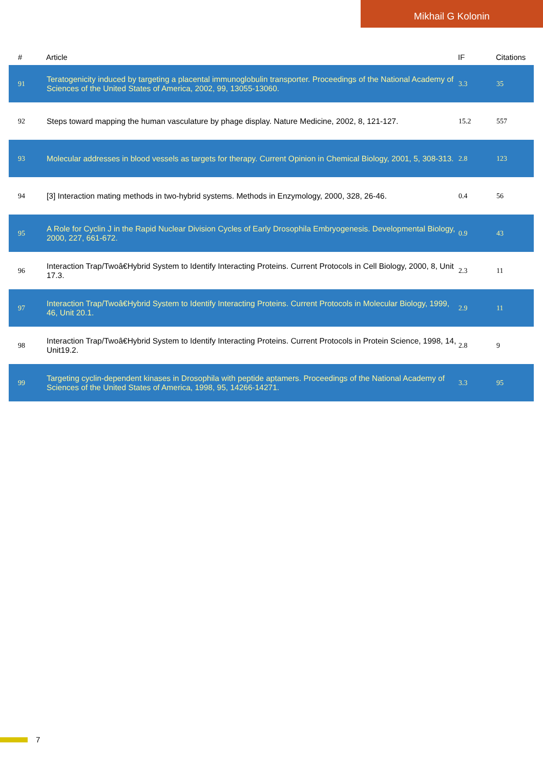Mikhail G Kolonin
| # | Article | IF | Citations |
| --- | --- | --- | --- |
| 91 | Teratogenicity induced by targeting a placental immunoglobulin transporter. Proceedings of the National Academy of Sciences of the United States of America, 2002, 99, 13055-13060. | 3.3 | 35 |
| 92 | Steps toward mapping the human vasculature by phage display. Nature Medicine, 2002, 8, 121-127. | 15.2 | 557 |
| 93 | Molecular addresses in blood vessels as targets for therapy. Current Opinion in Chemical Biology, 2001, 5, 308-313. | 2.8 | 123 |
| 94 | [3] Interaction mating methods in two-hybrid systems. Methods in Enzymology, 2000, 328, 26-46. | 0.4 | 56 |
| 95 | A Role for Cyclin J in the Rapid Nuclear Division Cycles of Early Drosophila Embryogenesis. Developmental Biology, 2000, 227, 661-672. | 0.9 | 43 |
| 96 | Interaction Trap/Twoâ€Hybrid System to Identify Interacting Proteins. Current Protocols in Cell Biology, 2000, 8, Unit 17.3. | 2.3 | 11 |
| 97 | Interaction Trap/Twoâ€Hybrid System to Identify Interacting Proteins. Current Protocols in Molecular Biology, 1999, 46, Unit 20.1. | 2.9 | 11 |
| 98 | Interaction Trap/Twoâ€Hybrid System to Identify Interacting Proteins. Current Protocols in Protein Science, 1998, 14, Unit19.2. | 2.8 | 9 |
| 99 | Targeting cyclin-dependent kinases in Drosophila with peptide aptamers. Proceedings of the National Academy of Sciences of the United States of America, 1998, 95, 14266-14271. | 3.3 | 95 |
7